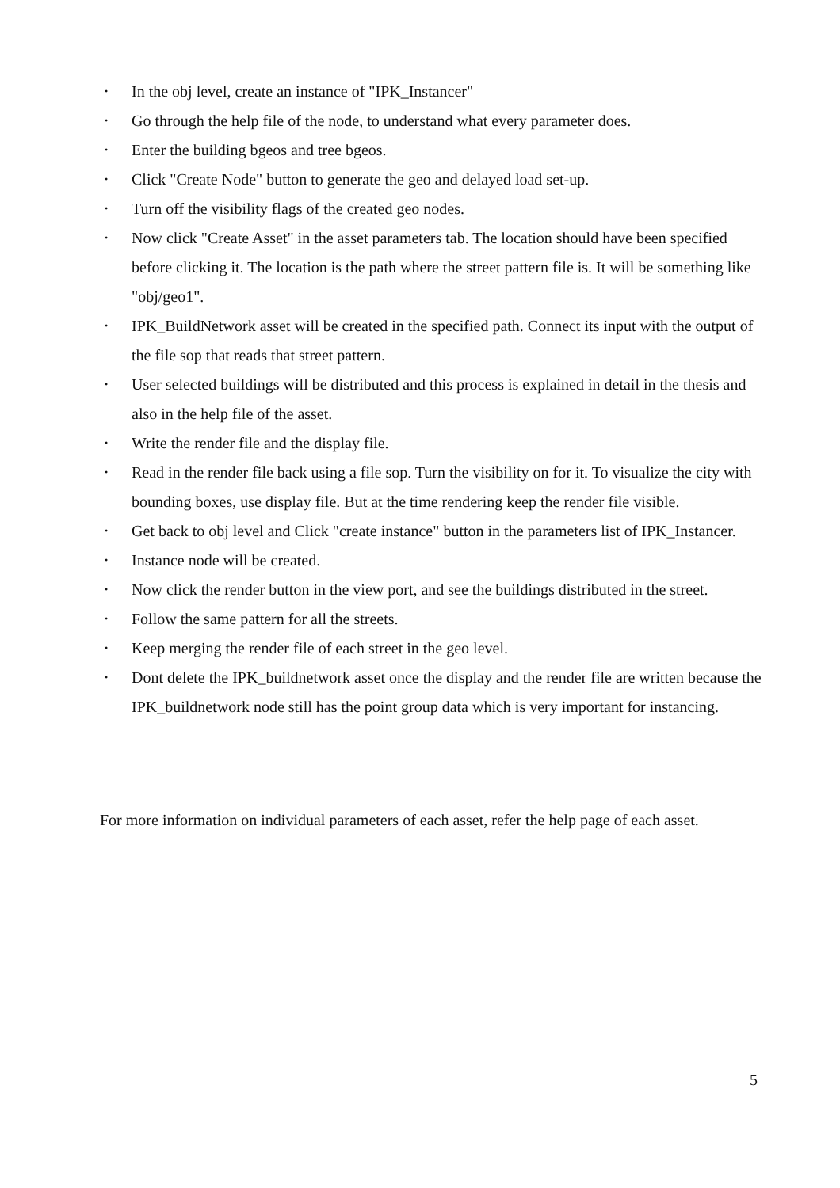• In the obj level, create an instance of "IPK_Instancer"
• Go through the help file of the node, to understand what every parameter does.
• Enter the building bgeos and tree bgeos.
• Click "Create Node" button to generate the geo and delayed load set-up.
• Turn off the visibility flags of the created geo nodes.
• Now click "Create Asset" in the asset parameters tab. The location should have been specified before clicking it. The location is the path where the street pattern file is. It will be something like "obj/geo1".
• IPK_BuildNetwork asset will be created in the specified path. Connect its input with the output of the file sop that reads that street pattern.
• User selected buildings will be distributed and this process is explained in detail in the thesis and also in the help file of the asset.
• Write the render file and the display file.
• Read in the render file back using a file sop. Turn the visibility on for it. To visualize the city with bounding boxes, use display file. But at the time rendering keep the render file visible.
• Get back to obj level and Click "create instance" button in the parameters list of IPK_Instancer.
• Instance node will be created.
• Now click the render button in the view port, and see the buildings distributed in the street.
• Follow the same pattern for all the streets.
• Keep merging the render file of each street in the geo level.
• Dont delete the IPK_buildnetwork asset once the display and the render file are written because the IPK_buildnetwork node still has the point group data which is very important for instancing.
For more information on individual parameters of each asset, refer the help page of each asset.
5